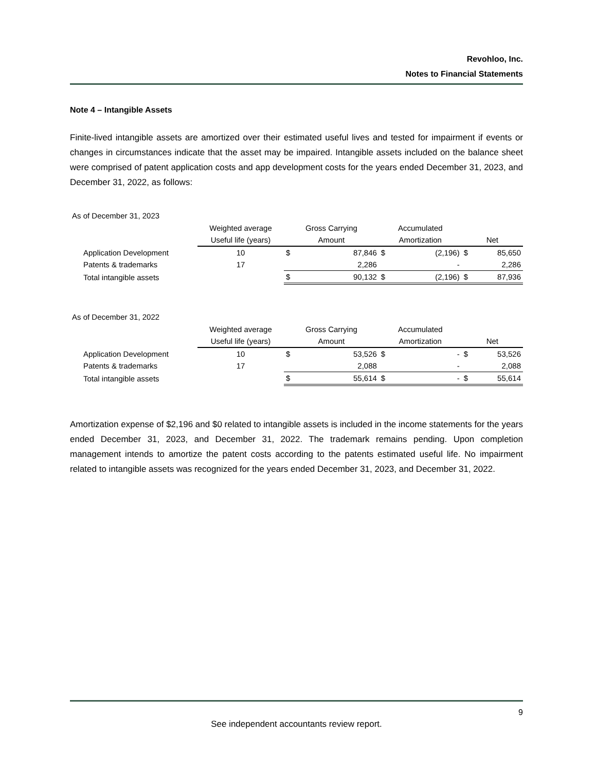Revohloo, Inc.
Notes to Financial Statements
Note 4 – Intangible Assets
Finite-lived intangible assets are amortized over their estimated useful lives and tested for impairment if events or changes in circumstances indicate that the asset may be impaired. Intangible assets included on the balance sheet were comprised of patent application costs and app development costs for the years ended December 31, 2023, and December 31, 2022, as follows:
As of December 31, 2023
| | Weighted average | Gross Carrying | | Accumulated | | | |
| | Useful life (years) | Amount | | Amortization | | Net | |
| Application Development | 10 | $ | 87,846 | $ | (2,196) | $ | 85,650 |
| Patents & trademarks | 17 | | 2,286 | | - | | 2,286 |
| Total intangible assets | | $ | 90,132 | $ | (2,196) | $ | 87,936 |
As of December 31, 2022
| | Weighted average | Gross Carrying | | Accumulated | | | |
| | Useful life (years) | Amount | | Amortization | | Net | |
| Application Development | 10 | $ | 53,526 | $ | - | $ | 53,526 |
| Patents & trademarks | 17 | | 2,088 | | - | | 2,088 |
| Total intangible assets | | $ | 55,614 | $ | - | $ | 55,614 |
Amortization expense of $2,196 and $0 related to intangible assets is included in the income statements for the years ended December 31, 2023, and December 31, 2022. The trademark remains pending. Upon completion management intends to amortize the patent costs according to the patents estimated useful life. No impairment related to intangible assets was recognized for the years ended December 31, 2023, and December 31, 2022.
9
See independent accountants review report.